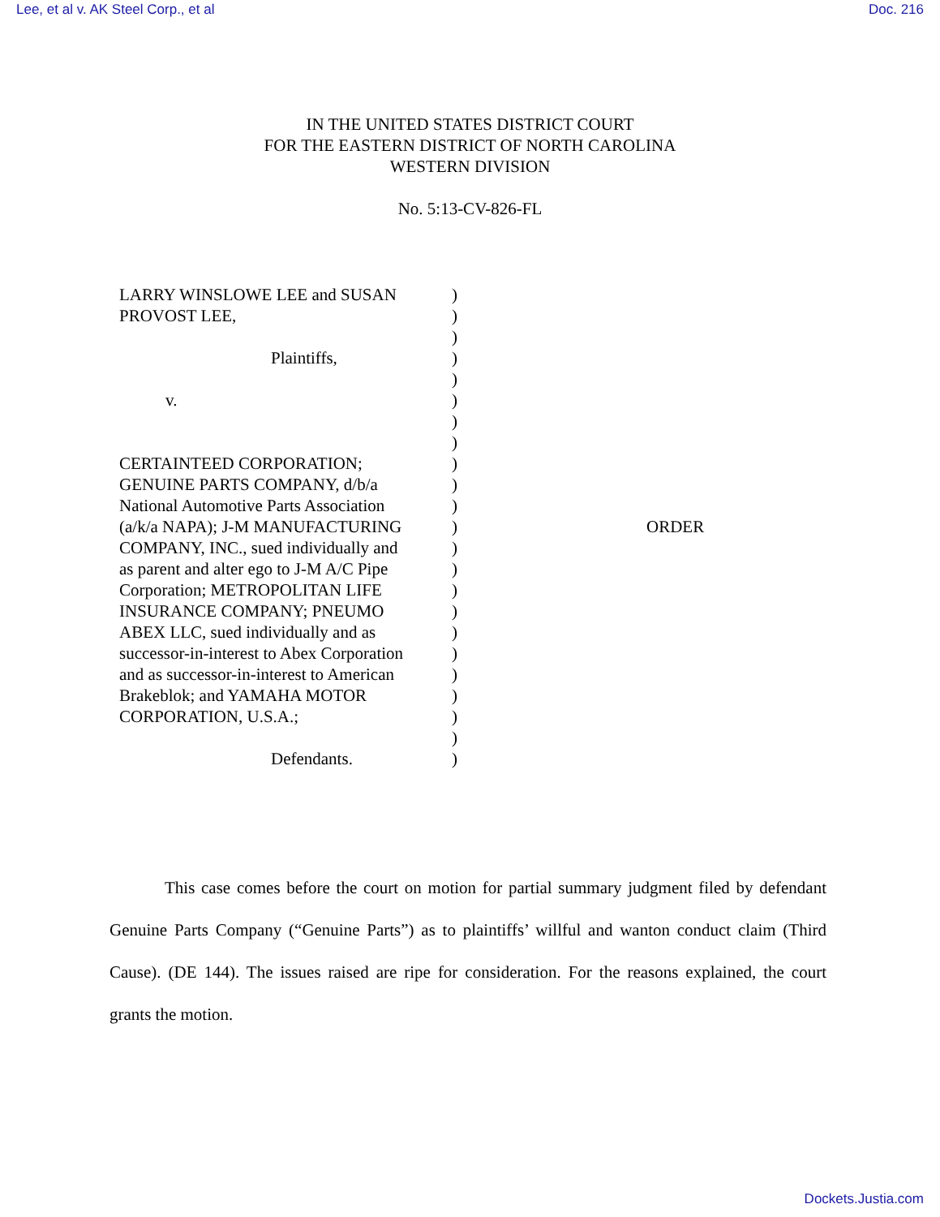Lee, et al v. AK Steel Corp., et al Doc. 216
IN THE UNITED STATES DISTRICT COURT
FOR THE EASTERN DISTRICT OF NORTH CAROLINA
WESTERN DIVISION
No. 5:13-CV-826-FL
LARRY WINSLOWE LEE and SUSAN
PROVOST LEE,
Plaintiffs,
v.
CERTAINTEED CORPORATION;
GENUINE PARTS COMPANY, d/b/a
National Automotive Parts Association
(a/k/a NAPA); J-M MANUFACTURING
COMPANY, INC., sued individually and
as parent and alter ego to J-M A/C Pipe
Corporation; METROPOLITAN LIFE
INSURANCE COMPANY; PNEUMO
ABEX LLC, sued individually and as
successor-in-interest to Abex Corporation
and as successor-in-interest to American
Brakeblok; and YAMAHA MOTOR
CORPORATION, U.S.A.;
Defendants.
)
)
)
)
)
)
)
)
)
)
)
)
)
)
)
)
)
)
)
)
)
)
)
ORDER
This case comes before the court on motion for partial summary judgment filed by defendant Genuine Parts Company (“Genuine Parts”) as to plaintiffs’ willful and wanton conduct claim (Third Cause). (DE 144). The issues raised are ripe for consideration. For the reasons explained, the court grants the motion.
Dockets.Justia.com